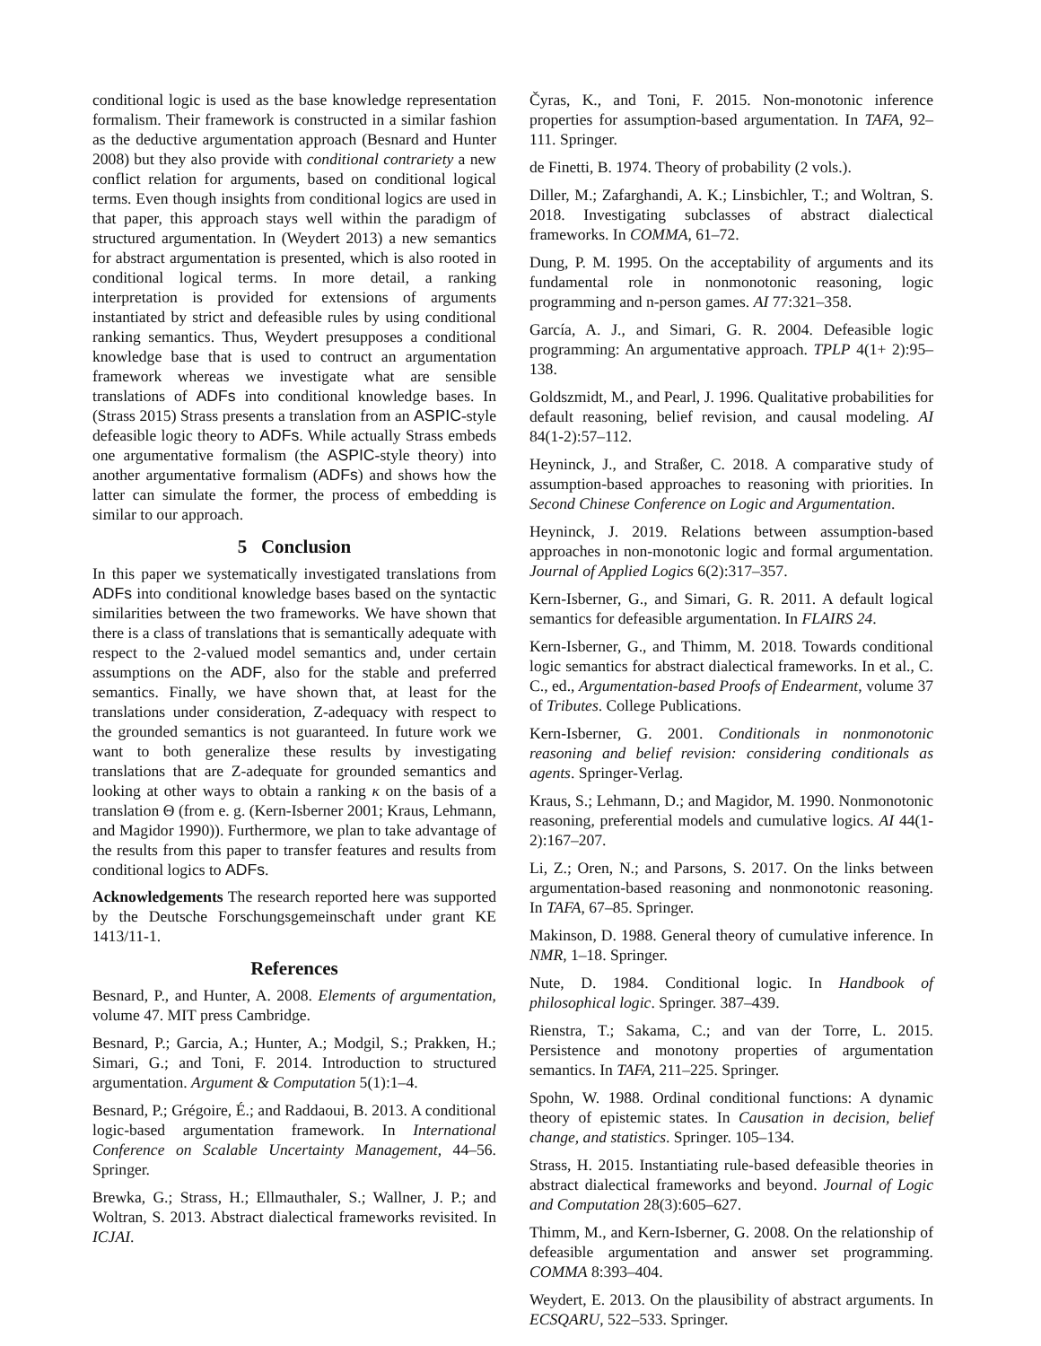conditional logic is used as the base knowledge representation formalism. Their framework is constructed in a similar fashion as the deductive argumentation approach (Besnard and Hunter 2008) but they also provide with conditional contrariety a new conflict relation for arguments, based on conditional logical terms. Even though insights from conditional logics are used in that paper, this approach stays well within the paradigm of structured argumentation. In (Weydert 2013) a new semantics for abstract argumentation is presented, which is also rooted in conditional logical terms. In more detail, a ranking interpretation is provided for extensions of arguments instantiated by strict and defeasible rules by using conditional ranking semantics. Thus, Weydert presupposes a conditional knowledge base that is used to contruct an argumentation framework whereas we investigate what are sensible translations of ADFs into conditional knowledge bases. In (Strass 2015) Strass presents a translation from an ASPIC-style defeasible logic theory to ADFs. While actually Strass embeds one argumentative formalism (the ASPIC-style theory) into another argumentative formalism (ADFs) and shows how the latter can simulate the former, the process of embedding is similar to our approach.
5 Conclusion
In this paper we systematically investigated translations from ADFs into conditional knowledge bases based on the syntactic similarities between the two frameworks. We have shown that there is a class of translations that is semantically adequate with respect to the 2-valued model semantics and, under certain assumptions on the ADF, also for the stable and preferred semantics. Finally, we have shown that, at least for the translations under consideration, Z-adequacy with respect to the grounded semantics is not guaranteed. In future work we want to both generalize these results by investigating translations that are Z-adequate for grounded semantics and looking at other ways to obtain a ranking κ on the basis of a translation Θ (from e. g. (Kern-Isberner 2001; Kraus, Lehmann, and Magidor 1990)). Furthermore, we plan to take advantage of the results from this paper to transfer features and results from conditional logics to ADFs.
Acknowledgements The research reported here was supported by the Deutsche Forschungsgemeinschaft under grant KE 1413/11-1.
References
Besnard, P., and Hunter, A. 2008. Elements of argumentation, volume 47. MIT press Cambridge.
Besnard, P.; Garcia, A.; Hunter, A.; Modgil, S.; Prakken, H.; Simari, G.; and Toni, F. 2014. Introduction to structured argumentation. Argument & Computation 5(1):1–4.
Besnard, P.; Grégoire, É.; and Raddaoui, B. 2013. A conditional logic-based argumentation framework. In International Conference on Scalable Uncertainty Management, 44–56. Springer.
Brewka, G.; Strass, H.; Ellmauthaler, S.; Wallner, J. P.; and Woltran, S. 2013. Abstract dialectical frameworks revisited. In ICJAI.
Čyras, K., and Toni, F. 2015. Non-monotonic inference properties for assumption-based argumentation. In TAFA, 92–111. Springer.
de Finetti, B. 1974. Theory of probability (2 vols.).
Diller, M.; Zafarghandi, A. K.; Linsbichler, T.; and Woltran, S. 2018. Investigating subclasses of abstract dialectical frameworks. In COMMA, 61–72.
Dung, P. M. 1995. On the acceptability of arguments and its fundamental role in nonmonotonic reasoning, logic programming and n-person games. AI 77:321–358.
García, A. J., and Simari, G. R. 2004. Defeasible logic programming: An argumentative approach. TPLP 4(1+ 2):95–138.
Goldszmidt, M., and Pearl, J. 1996. Qualitative probabilities for default reasoning, belief revision, and causal modeling. AI 84(1-2):57–112.
Heyninck, J., and Straßer, C. 2018. A comparative study of assumption-based approaches to reasoning with priorities. In Second Chinese Conference on Logic and Argumentation.
Heyninck, J. 2019. Relations between assumption-based approaches in non-monotonic logic and formal argumentation. Journal of Applied Logics 6(2):317–357.
Kern-Isberner, G., and Simari, G. R. 2011. A default logical semantics for defeasible argumentation. In FLAIRS 24.
Kern-Isberner, G., and Thimm, M. 2018. Towards conditional logic semantics for abstract dialectical frameworks. In et al., C. C., ed., Argumentation-based Proofs of Endearment, volume 37 of Tributes. College Publications.
Kern-Isberner, G. 2001. Conditionals in nonmonotonic reasoning and belief revision: considering conditionals as agents. Springer-Verlag.
Kraus, S.; Lehmann, D.; and Magidor, M. 1990. Nonmonotonic reasoning, preferential models and cumulative logics. AI 44(1-2):167–207.
Li, Z.; Oren, N.; and Parsons, S. 2017. On the links between argumentation-based reasoning and nonmonotonic reasoning. In TAFA, 67–85. Springer.
Makinson, D. 1988. General theory of cumulative inference. In NMR, 1–18. Springer.
Nute, D. 1984. Conditional logic. In Handbook of philosophical logic. Springer. 387–439.
Rienstra, T.; Sakama, C.; and van der Torre, L. 2015. Persistence and monotony properties of argumentation semantics. In TAFA, 211–225. Springer.
Spohn, W. 1988. Ordinal conditional functions: A dynamic theory of epistemic states. In Causation in decision, belief change, and statistics. Springer. 105–134.
Strass, H. 2015. Instantiating rule-based defeasible theories in abstract dialectical frameworks and beyond. Journal of Logic and Computation 28(3):605–627.
Thimm, M., and Kern-Isberner, G. 2008. On the relationship of defeasible argumentation and answer set programming. COMMA 8:393–404.
Weydert, E. 2013. On the plausibility of abstract arguments. In ECSQARU, 522–533. Springer.